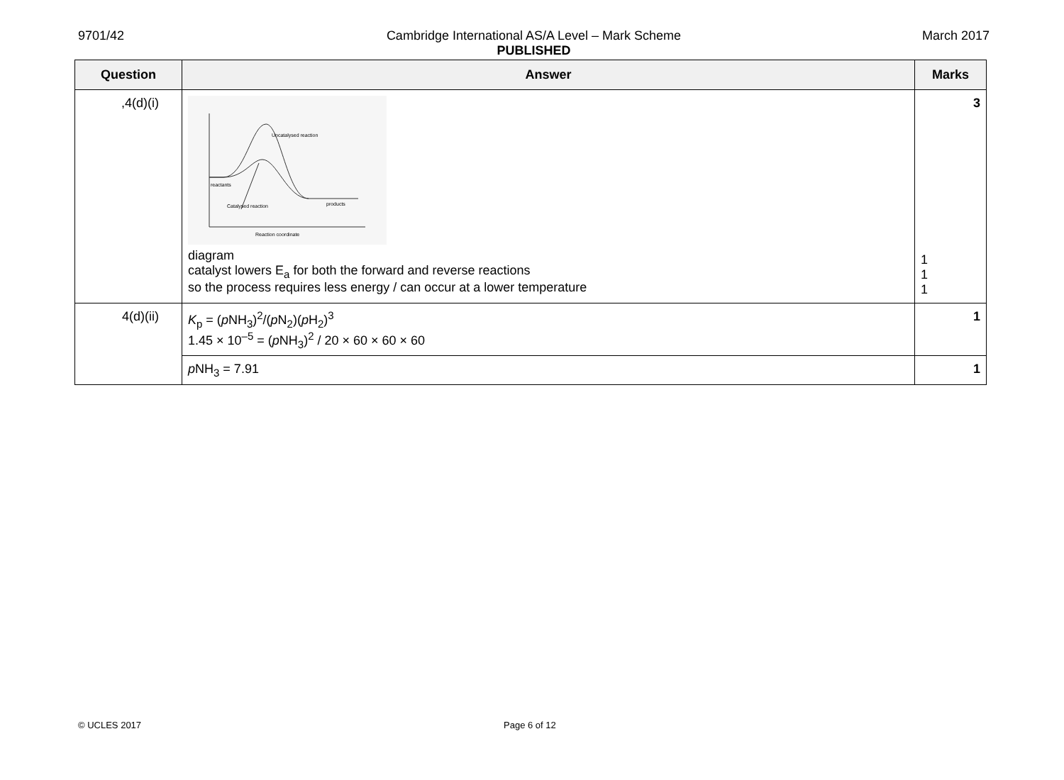9701/42
Cambridge International AS/A Level – Mark Scheme
PUBLISHED
March 2017
| Question | Answer | Marks |
| --- | --- | --- |
| ,4(d)(i) | Uncatalysed reaction reactants Catalysed reaction products Reaction coordinate diagram catalyst lowers E<sub>a</sub> for both the forward and reverse reactions so the process requires less energy / can occur at a lower temperature | 3 1 1 1 |
| 4(d)(ii) | K<sub>p</sub> = ( p NH<sub>3</sub>)<sup>2</sup>/( p N<sub>2</sub>)( p H<sub>2</sub>)<sup>3</sup> 1.45 × 10<sup>–5</sup> = ( p NH<sub>3</sub>)<sup>2</sup> / 20 × 60 × 60 × 60 | 1 |
| | p NH<sub>3</sub> = 7.91 | 1 |
© UCLES 2017 Page 6 of 12